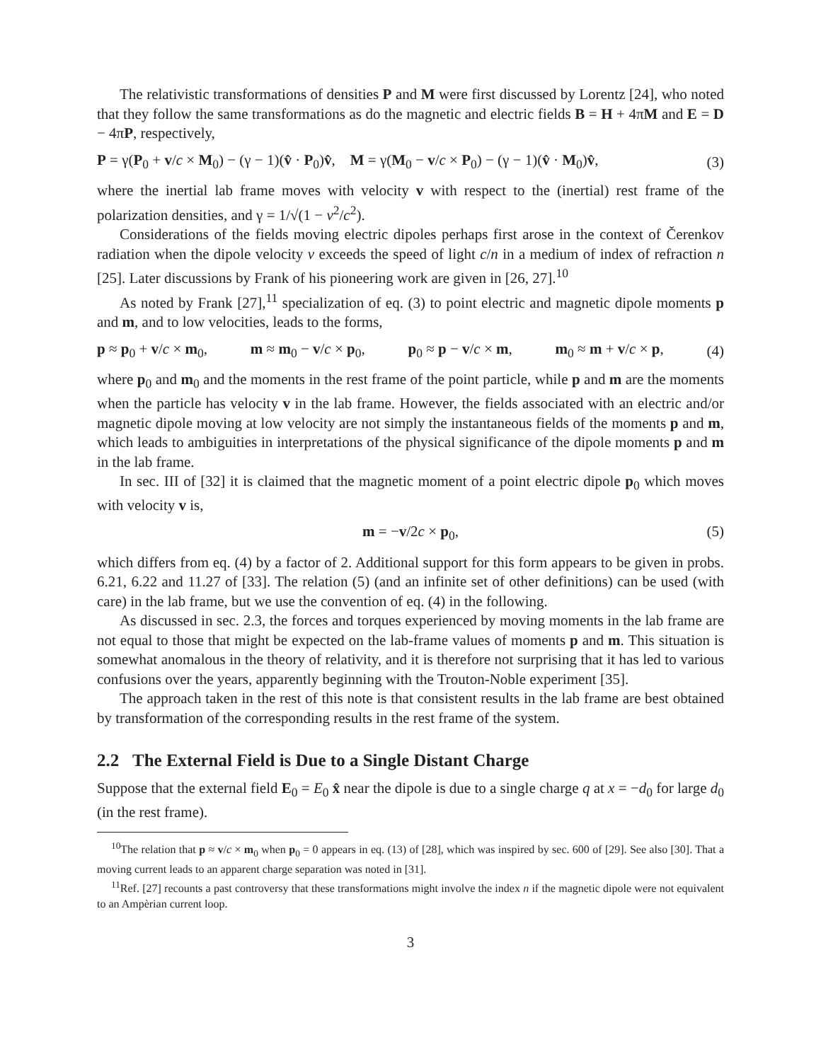The relativistic transformations of densities P and M were first discussed by Lorentz [24], who noted that they follow the same transformations as do the magnetic and electric fields B = H + 4πM and E = D − 4πP, respectively,
P = γ(P<sub>0</sub> + v/c × M<sub>0</sub>) − (γ − 1)(v̂ · P<sub>0</sub>)v̂, M = γ(M<sub>0</sub> − v/c × P<sub>0</sub>) − (γ − 1)(v̂ · M<sub>0</sub>)v̂, (3)
where the inertial lab frame moves with velocity v with respect to the (inertial) rest frame of the polarization densities, and γ = 1/√(1 − v<sup>2</sup>/c<sup>2</sup>).
Considerations of the fields moving electric dipoles perhaps first arose in the context of Čerenkov radiation when the dipole velocity v exceeds the speed of light c/n in a medium of index of refraction n [25]. Later discussions by Frank of his pioneering work are given in [26, 27].<sup>10</sup>
As noted by Frank [27],<sup>11</sup> specialization of eq. (3) to point electric and magnetic dipole moments p and m, and to low velocities, leads to the forms,
p ≈ p<sub>0</sub> + v/c × m<sub>0</sub>, m ≈ m<sub>0</sub> − v/c × p<sub>0</sub>, p<sub>0</sub> ≈ p − v/c × m, m<sub>0</sub> ≈ m + v/c × p, (4)
where p<sub>0</sub> and m<sub>0</sub> and the moments in the rest frame of the point particle, while p and m are the moments when the particle has velocity v in the lab frame. However, the fields associated with an electric and/or magnetic dipole moving at low velocity are not simply the instantaneous fields of the moments p and m, which leads to ambiguities in interpretations of the physical significance of the dipole moments p and m in the lab frame.
In sec. III of [32] it is claimed that the magnetic moment of a point electric dipole p<sub>0</sub> which moves with velocity v is,
m = −v/2c × p<sub>0</sub>, (5)
which differs from eq. (4) by a factor of 2. Additional support for this form appears to be given in probs. 6.21, 6.22 and 11.27 of [33]. The relation (5) (and an infinite set of other definitions) can be used (with care) in the lab frame, but we use the convention of eq. (4) in the following.
As discussed in sec. 2.3, the forces and torques experienced by moving moments in the lab frame are not equal to those that might be expected on the lab-frame values of moments p and m. This situation is somewhat anomalous in the theory of relativity, and it is therefore not surprising that it has led to various confusions over the years, apparently beginning with the Trouton-Noble experiment [35].
The approach taken in the rest of this note is that consistent results in the lab frame are best obtained by transformation of the corresponding results in the rest frame of the system.
2.2 The External Field is Due to a Single Distant Charge
Suppose that the external field E<sub>0</sub> = E<sub>0</sub> x̂ near the dipole is due to a single charge q at x = −d<sub>0</sub> for large d<sub>0</sub> (in the rest frame).
<sup>10</sup> The relation that p ≈ v/c × m<sub>0</sub> when p<sub>0</sub> = 0 appears in eq. (13) of [28], which was inspired by sec. 600 of [29]. See also [30]. That a moving current leads to an apparent charge separation was noted in [31].
<sup>11</sup> Ref. [27] recounts a past controversy that these transformations might involve the index n if the magnetic dipole were not equivalent to an Ampèrian current loop.
3